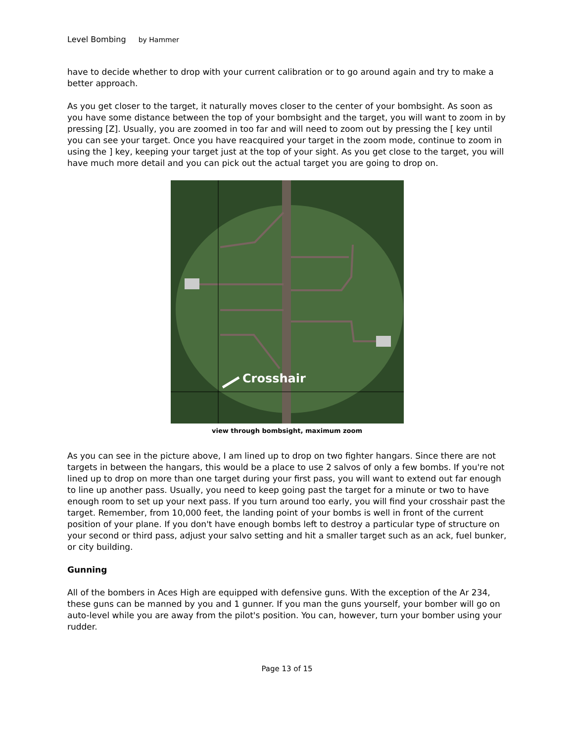Level Bombing by Hammer
have to decide whether to drop with your current calibration or to go around again and try to make a better approach.
As you get closer to the target, it naturally moves closer to the center of your bombsight. As soon as you have some distance between the top of your bombsight and the target, you will want to zoom in by pressing [Z]. Usually, you are zoomed in too far and will need to zoom out by pressing the [ key until you can see your target. Once you have reacquired your target in the zoom mode, continue to zoom in using the ] key, keeping your target just at the top of your sight. As you get close to the target, you will have much more detail and you can pick out the actual target you are going to drop on.
Crosshair
view through bombsight, maximum zoom
As you can see in the picture above, I am lined up to drop on two fighter hangars. Since there are not targets in between the hangars, this would be a place to use 2 salvos of only a few bombs. If you're not lined up to drop on more than one target during your first pass, you will want to extend out far enough to line up another pass. Usually, you need to keep going past the target for a minute or two to have enough room to set up your next pass. If you turn around too early, you will find your crosshair past the target. Remember, from 10,000 feet, the landing point of your bombs is well in front of the current position of your plane. If you don't have enough bombs left to destroy a particular type of structure on your second or third pass, adjust your salvo setting and hit a smaller target such as an ack, fuel bunker, or city building.
Gunning
All of the bombers in Aces High are equipped with defensive guns. With the exception of the Ar 234, these guns can be manned by you and 1 gunner. If you man the guns yourself, your bomber will go on auto-level while you are away from the pilot's position. You can, however, turn your bomber using your rudder.
Page 13 of 15